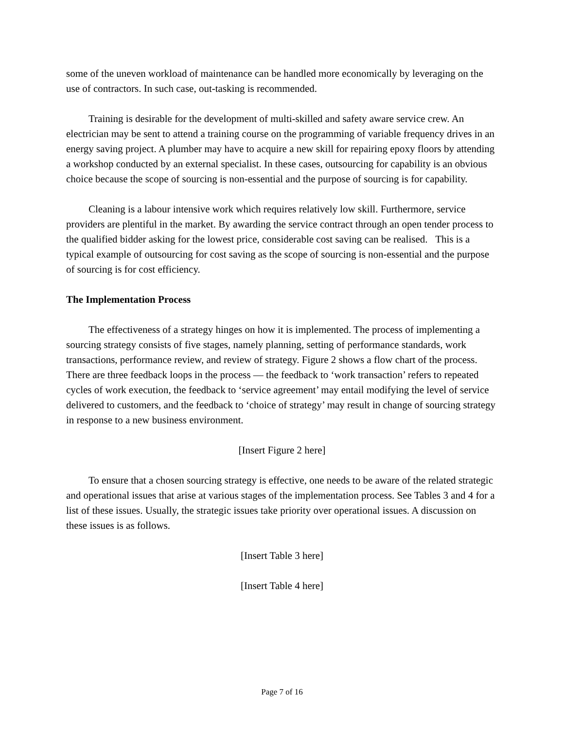some of the uneven workload of maintenance can be handled more economically by leveraging on the use of contractors. In such case, out-tasking is recommended.
Training is desirable for the development of multi-skilled and safety aware service crew. An electrician may be sent to attend a training course on the programming of variable frequency drives in an energy saving project. A plumber may have to acquire a new skill for repairing epoxy floors by attending a workshop conducted by an external specialist. In these cases, outsourcing for capability is an obvious choice because the scope of sourcing is non-essential and the purpose of sourcing is for capability.
Cleaning is a labour intensive work which requires relatively low skill. Furthermore, service providers are plentiful in the market. By awarding the service contract through an open tender process to the qualified bidder asking for the lowest price, considerable cost saving can be realised. This is a typical example of outsourcing for cost saving as the scope of sourcing is non-essential and the purpose of sourcing is for cost efficiency.
The Implementation Process
The effectiveness of a strategy hinges on how it is implemented. The process of implementing a sourcing strategy consists of five stages, namely planning, setting of performance standards, work transactions, performance review, and review of strategy. Figure 2 shows a flow chart of the process. There are three feedback loops in the process — the feedback to ‘work transaction’ refers to repeated cycles of work execution, the feedback to ‘service agreement’ may entail modifying the level of service delivered to customers, and the feedback to ‘choice of strategy’ may result in change of sourcing strategy in response to a new business environment.
[Insert Figure 2 here]
To ensure that a chosen sourcing strategy is effective, one needs to be aware of the related strategic and operational issues that arise at various stages of the implementation process. See Tables 3 and 4 for a list of these issues. Usually, the strategic issues take priority over operational issues. A discussion on these issues is as follows.
[Insert Table 3 here]
[Insert Table 4 here]
Page 7 of 16